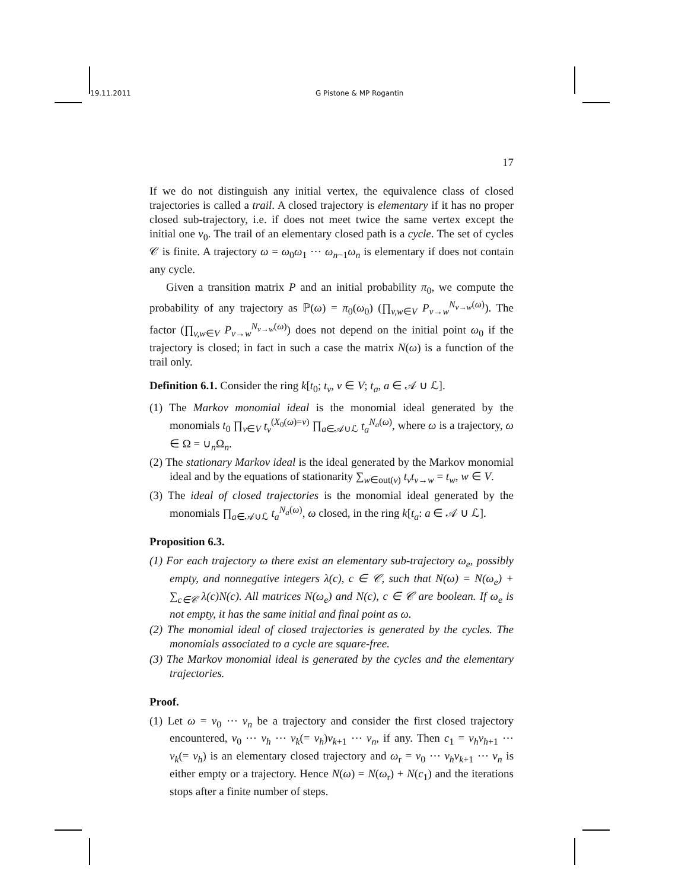19.11.2011 G Pistone & MP Rogantin
17
If we do not distinguish any initial vertex, the equivalence class of closed trajectories is called a trail. A closed trajectory is elementary if it has no proper closed sub-trajectory, i.e. if does not meet twice the same vertex except the initial one v<sub>0</sub>. The trail of an elementary closed path is a cycle. The set of cycles 𝒞 is finite. A trajectory ω = ω<sub>0</sub>ω<sub>1</sub> ⋯ ω<sub>n−1</sub>ω<sub>n</sub> is elementary if does not contain any cycle.
Given a transition matrix P and an initial probability π<sub>0</sub>, we compute the probability of any trajectory as ℙ(ω) = π<sub>0</sub>(ω<sub>0</sub>) (∏<sub>v,w∈V</sub> P<sub>v→w</sub><sup>N<sub>v→w</sub>(ω)</sup>). The factor (∏<sub>v,w∈V</sub> P<sub>v→w</sub><sup>N<sub>v→w</sub>(ω)</sup>) does not depend on the initial point ω<sub>0</sub> if the trajectory is closed; in fact in such a case the matrix N(ω) is a function of the trail only.
Definition 6.1. Consider the ring k[t<sub>0</sub>; t<sub>v</sub>, v ∈ V; t<sub>a</sub>, a ∈ 𝒜 ∪ ℒ].
(1) The Markov monomial ideal is the monomial ideal generated by the monomials t<sub>0</sub> ∏<sub>v∈V</sub> t<sub>v</sub><sup>(X<sub>0</sub>(ω)=v)</sup> ∏<sub>a∈𝒜∪ℒ</sub> t<sub>a</sub><sup>N<sub>a</sub>(ω)</sup>, where ω is a trajectory, ω ∈ Ω = ∪<sub>n</sub>Ω<sub>n</sub>.
(2) The stationary Markov ideal is the ideal generated by the Markov monomial ideal and by the equations of stationarity ∑<sub>w∈out(v)</sub> t<sub>v</sub>t<sub>v→w</sub> = t<sub>w</sub>, w ∈ V.
(3) The ideal of closed trajectories is the monomial ideal generated by the monomials ∏<sub>a∈𝒜∪ℒ</sub> t<sub>a</sub><sup>N<sub>a</sub>(ω)</sup>, ω closed, in the ring k[t<sub>a</sub>: a ∈ 𝒜 ∪ ℒ].
Proposition 6.3.
(1) For each trajectory ω there exist an elementary sub-trajectory ω<sub>e</sub>, possibly empty, and nonnegative integers λ(c), c ∈ 𝒞, such that N(ω) = N(ω<sub>e</sub>) + ∑<sub>c∈𝒞</sub> λ(c)N(c). All matrices N(ω<sub>e</sub>) and N(c), c ∈ 𝒞 are boolean. If ω<sub>e</sub> is not empty, it has the same initial and final point as ω.
(2) The monomial ideal of closed trajectories is generated by the cycles. The monomials associated to a cycle are square-free.
(3) The Markov monomial ideal is generated by the cycles and the elementary trajectories.
Proof.
(1) Let ω = v<sub>0</sub> ⋯ v<sub>n</sub> be a trajectory and consider the first closed trajectory encountered, v<sub>0</sub> ⋯ v<sub>h</sub> ⋯ v<sub>k</sub>(= v<sub>h</sub>)v<sub>k+1</sub> ⋯ v<sub>n</sub>, if any. Then c<sub>1</sub> = v<sub>h</sub>v<sub>h+1</sub> ⋯ v<sub>k</sub>(= v<sub>h</sub>) is an elementary closed trajectory and ω<sub>r</sub> = v<sub>0</sub> ⋯ v<sub>h</sub>v<sub>k+1</sub> ⋯ v<sub>n</sub> is either empty or a trajectory. Hence N(ω) = N(ω<sub>r</sub>) + N(c<sub>1</sub>) and the iterations stops after a finite number of steps.